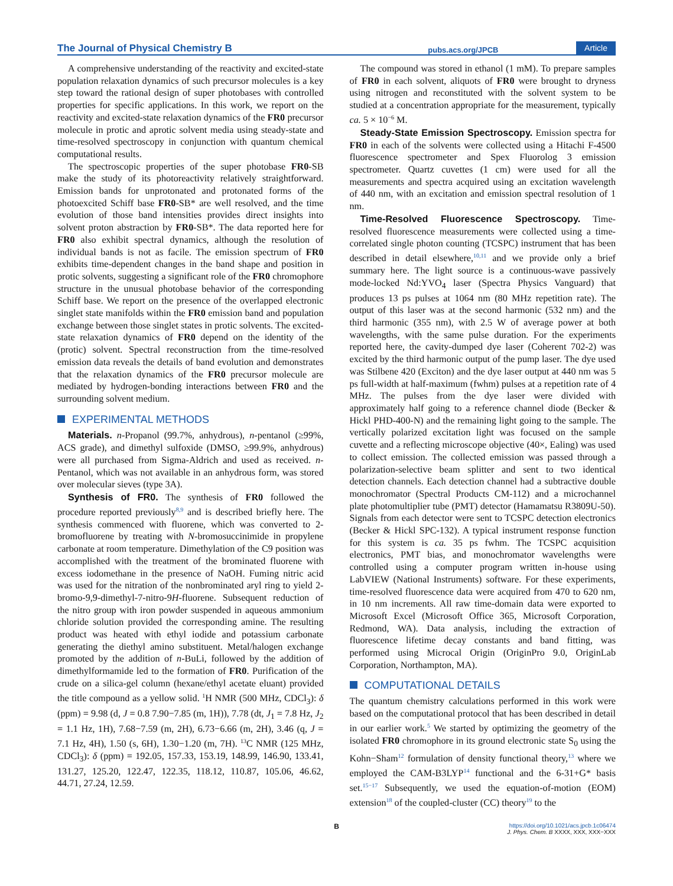The Journal of Physical Chemistry B pubs.acs.org/JPCB Article
A comprehensive understanding of the reactivity and excited-state population relaxation dynamics of such precursor molecules is a key step toward the rational design of super photobases with controlled properties for specific applications. In this work, we report on the reactivity and excited-state relaxation dynamics of the FR0 precursor molecule in protic and aprotic solvent media using steady-state and time-resolved spectroscopy in conjunction with quantum chemical computational results.
The spectroscopic properties of the super photobase FR0-SB make the study of its photoreactivity relatively straightforward. Emission bands for unprotonated and protonated forms of the photoexcited Schiff base FR0-SB* are well resolved, and the time evolution of those band intensities provides direct insights into solvent proton abstraction by FR0-SB*. The data reported here for FR0 also exhibit spectral dynamics, although the resolution of individual bands is not as facile. The emission spectrum of FR0 exhibits time-dependent changes in the band shape and position in protic solvents, suggesting a significant role of the FR0 chromophore structure in the unusual photobase behavior of the corresponding Schiff base. We report on the presence of the overlapped electronic singlet state manifolds within the FR0 emission band and population exchange between those singlet states in protic solvents. The excited-state relaxation dynamics of FR0 depend on the identity of the (protic) solvent. Spectral reconstruction from the time-resolved emission data reveals the details of band evolution and demonstrates that the relaxation dynamics of the FR0 precursor molecule are mediated by hydrogen-bonding interactions between FR0 and the surrounding solvent medium.
EXPERIMENTAL METHODS
Materials. n-Propanol (99.7%, anhydrous), n-pentanol (≥99%, ACS grade), and dimethyl sulfoxide (DMSO, ≥99.9%, anhydrous) were all purchased from Sigma-Aldrich and used as received. n-Pentanol, which was not available in an anhydrous form, was stored over molecular sieves (type 3A).
Synthesis of FR0. The synthesis of FR0 followed the procedure reported previously<sup>8,9</sup> and is described briefly here. The synthesis commenced with fluorene, which was converted to 2-bromofluorene by treating with N-bromosuccinimide in propylene carbonate at room temperature. Dimethylation of the C9 position was accomplished with the treatment of the brominated fluorene with excess iodomethane in the presence of NaOH. Fuming nitric acid was used for the nitration of the nonbrominated aryl ring to yield 2-bromo-9,9-dimethyl-7-nitro-9H-fluorene. Subsequent reduction of the nitro group with iron powder suspended in aqueous ammonium chloride solution provided the corresponding amine. The resulting product was heated with ethyl iodide and potassium carbonate generating the diethyl amino substituent. Metal/halogen exchange promoted by the addition of n-BuLi, followed by the addition of dimethylformamide led to the formation of FR0. Purification of the crude on a silica-gel column (hexane/ethyl acetate eluant) provided the title compound as a yellow solid. <sup>1</sup>H NMR (500 MHz, CDCl<sub>3</sub>): δ (ppm) = 9.98 (d, J = 0.8 7.90−7.85 (m, 1H)), 7.78 (dt, J<sub>1</sub> = 7.8 Hz, J<sub>2</sub> = 1.1 Hz, 1H), 7.68−7.59 (m, 2H), 6.73−6.66 (m, 2H), 3.46 (q, J = 7.1 Hz, 4H), 1.50 (s, 6H), 1.30−1.20 (m, 7H). <sup>13</sup>C NMR (125 MHz, CDCl<sub>3</sub>): δ (ppm) = 192.05, 157.33, 153.19, 148.99, 146.90, 133.41, 131.27, 125.20, 122.47, 122.35, 118.12, 110.87, 105.06, 46.62, 44.71, 27.24, 12.59.
The compound was stored in ethanol (1 mM). To prepare samples of FR0 in each solvent, aliquots of FR0 were brought to dryness using nitrogen and reconstituted with the solvent system to be studied at a concentration appropriate for the measurement, typically ca. 5 × 10<sup>−6</sup> M.
Steady-State Emission Spectroscopy. Emission spectra for FR0 in each of the solvents were collected using a Hitachi F-4500 fluorescence spectrometer and Spex Fluorolog 3 emission spectrometer. Quartz cuvettes (1 cm) were used for all the measurements and spectra acquired using an excitation wavelength of 440 nm, with an excitation and emission spectral resolution of 1 nm.
Time-Resolved Fluorescence Spectroscopy. Time-resolved fluorescence measurements were collected using a time-correlated single photon counting (TCSPC) instrument that has been described in detail elsewhere,<sup>10,11</sup> and we provide only a brief summary here. The light source is a continuous-wave passively mode-locked Nd:YVO<sub>4</sub> laser (Spectra Physics Vanguard) that produces 13 ps pulses at 1064 nm (80 MHz repetition rate). The output of this laser was at the second harmonic (532 nm) and the third harmonic (355 nm), with 2.5 W of average power at both wavelengths, with the same pulse duration. For the experiments reported here, the cavity-dumped dye laser (Coherent 702-2) was excited by the third harmonic output of the pump laser. The dye used was Stilbene 420 (Exciton) and the dye laser output at 440 nm was 5 ps full-width at half-maximum (fwhm) pulses at a repetition rate of 4 MHz. The pulses from the dye laser were divided with approximately half going to a reference channel diode (Becker & Hickl PHD-400-N) and the remaining light going to the sample. The vertically polarized excitation light was focused on the sample cuvette and a reflecting microscope objective (40×, Ealing) was used to collect emission. The collected emission was passed through a polarization-selective beam splitter and sent to two identical detection channels. Each detection channel had a subtractive double monochromator (Spectral Products CM-112) and a microchannel plate photomultiplier tube (PMT) detector (Hamamatsu R3809U-50). Signals from each detector were sent to TCSPC detection electronics (Becker & Hickl SPC-132). A typical instrument response function for this system is ca. 35 ps fwhm. The TCSPC acquisition electronics, PMT bias, and monochromator wavelengths were controlled using a computer program written in-house using LabVIEW (National Instruments) software. For these experiments, time-resolved fluorescence data were acquired from 470 to 620 nm, in 10 nm increments. All raw time-domain data were exported to Microsoft Excel (Microsoft Office 365, Microsoft Corporation, Redmond, WA). Data analysis, including the extraction of fluorescence lifetime decay constants and band fitting, was performed using Microcal Origin (OriginPro 9.0, OriginLab Corporation, Northampton, MA).
COMPUTATIONAL DETAILS
The quantum chemistry calculations performed in this work were based on the computational protocol that has been described in detail in our earlier work.<sup>5</sup> We started by optimizing the geometry of the isolated FR0 chromophore in its ground electronic state S<sub>0</sub> using the Kohn−Sham<sup>12</sup> formulation of density functional theory,<sup>13</sup> where we employed the CAM-B3LYP<sup>14</sup> functional and the 6-31+G* basis set.<sup>15−17</sup> Subsequently, we used the equation-of-motion (EOM) extension<sup>18</sup> of the coupled-cluster (CC) theory<sup>19</sup> to the
Bhttps://doi.org/10.1021/acs.jpcb.1c06474
J. Phys. Chem. B XXXX, XXX, XXX−XXX